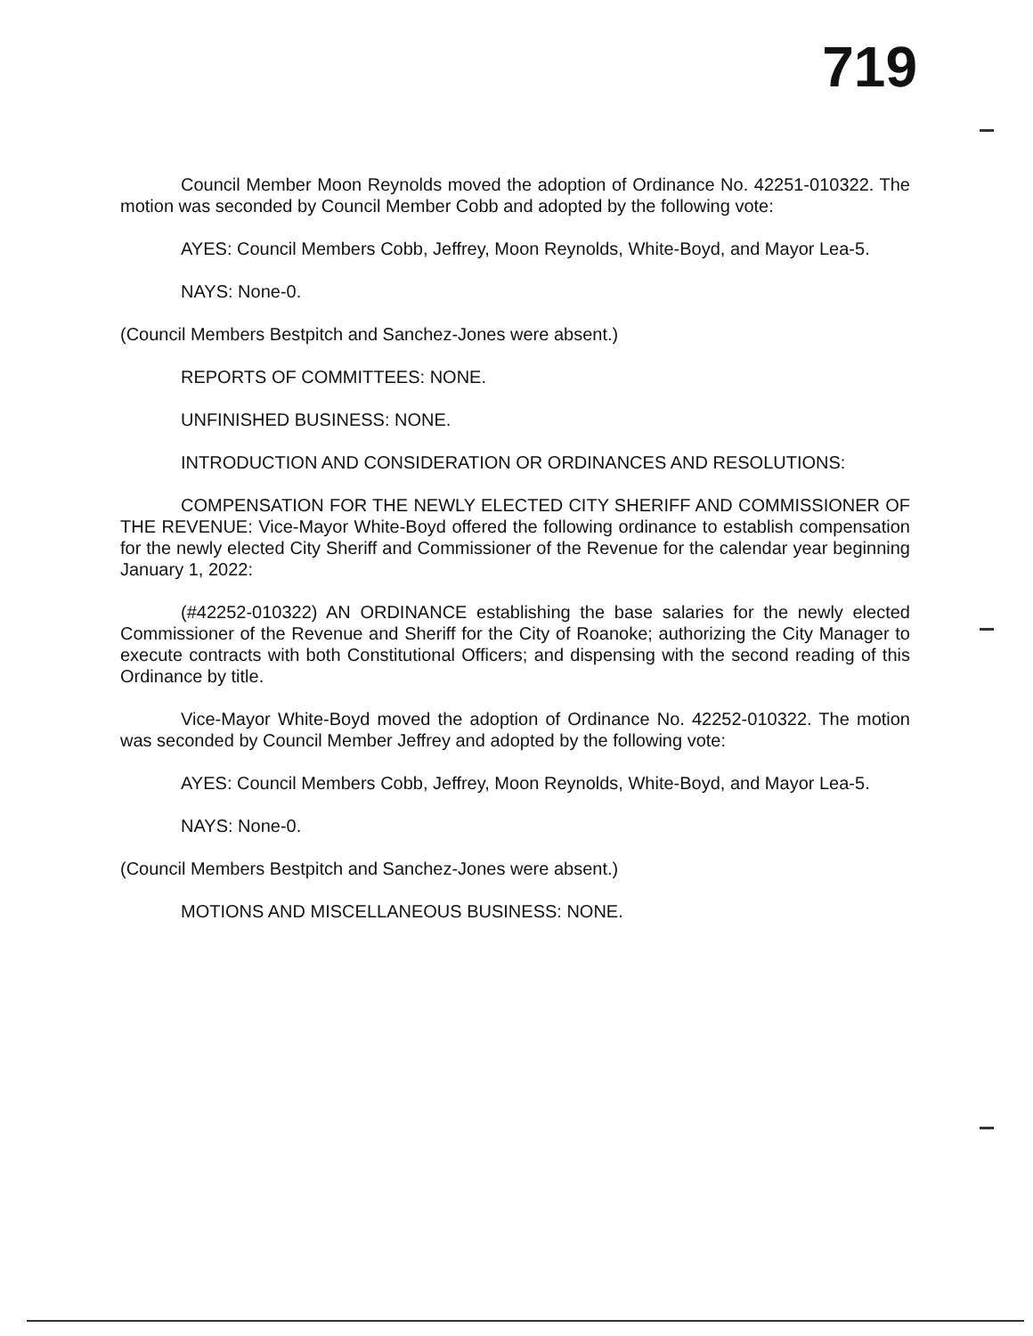719
Council Member Moon Reynolds moved the adoption of Ordinance No. 42251-010322. The motion was seconded by Council Member Cobb and adopted by the following vote:
AYES: Council Members Cobb, Jeffrey, Moon Reynolds, White-Boyd, and Mayor Lea-5.
NAYS: None-0.
(Council Members Bestpitch and Sanchez-Jones were absent.)
REPORTS OF COMMITTEES: NONE.
UNFINISHED BUSINESS: NONE.
INTRODUCTION AND CONSIDERATION OR ORDINANCES AND RESOLUTIONS:
COMPENSATION FOR THE NEWLY ELECTED CITY SHERIFF AND COMMISSIONER OF THE REVENUE: Vice-Mayor White-Boyd offered the following ordinance to establish compensation for the newly elected City Sheriff and Commissioner of the Revenue for the calendar year beginning January 1, 2022:
(#42252-010322) AN ORDINANCE establishing the base salaries for the newly elected Commissioner of the Revenue and Sheriff for the City of Roanoke; authorizing the City Manager to execute contracts with both Constitutional Officers; and dispensing with the second reading of this Ordinance by title.
Vice-Mayor White-Boyd moved the adoption of Ordinance No. 42252-010322. The motion was seconded by Council Member Jeffrey and adopted by the following vote:
AYES: Council Members Cobb, Jeffrey, Moon Reynolds, White-Boyd, and Mayor Lea-5.
NAYS: None-0.
(Council Members Bestpitch and Sanchez-Jones were absent.)
MOTIONS AND MISCELLANEOUS BUSINESS: NONE.